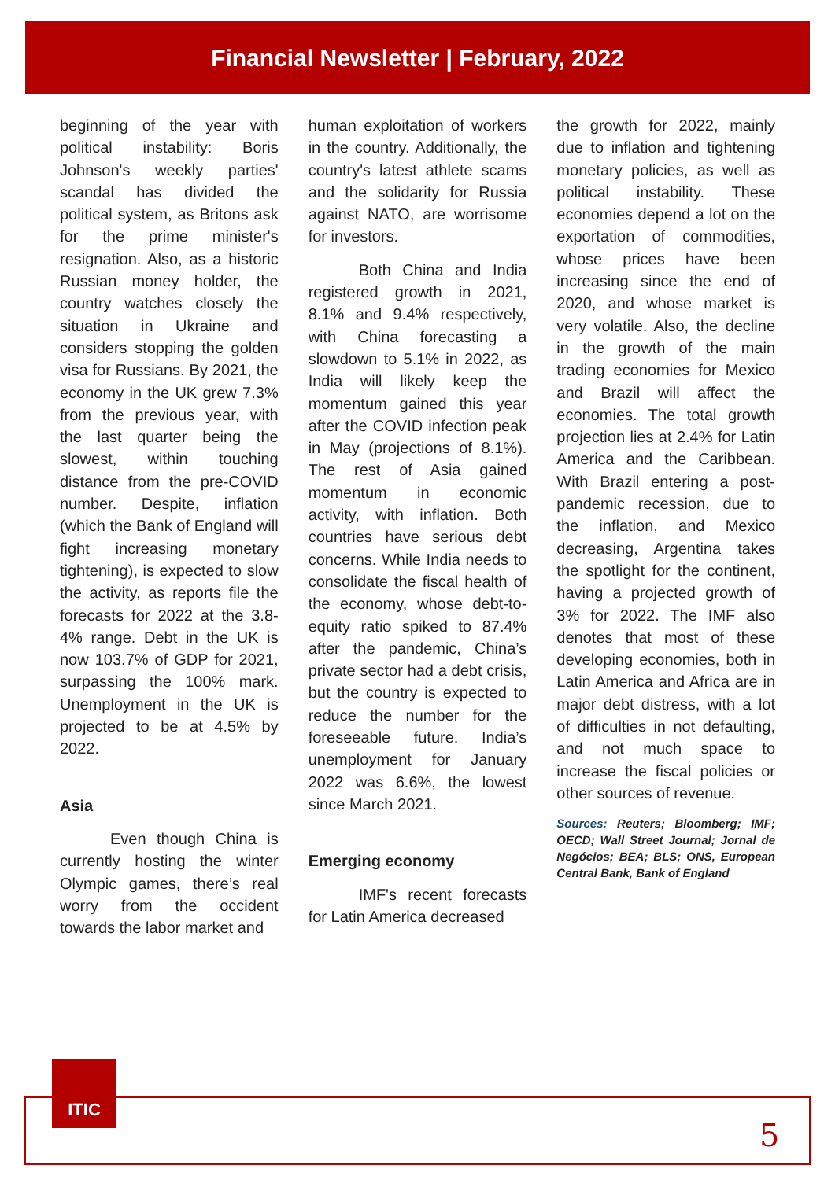Financial Newsletter | February, 2022
beginning of the year with political instability: Boris Johnson's weekly parties' scandal has divided the political system, as Britons ask for the prime minister's resignation. Also, as a historic Russian money holder, the country watches closely the situation in Ukraine and considers stopping the golden visa for Russians. By 2021, the economy in the UK grew 7.3% from the previous year, with the last quarter being the slowest, within touching distance from the pre-COVID number. Despite, inflation (which the Bank of England will fight increasing monetary tightening), is expected to slow the activity, as reports file the forecasts for 2022 at the 3.8-4% range. Debt in the UK is now 103.7% of GDP for 2021, surpassing the 100% mark. Unemployment in the UK is projected to be at 4.5% by 2022.
Asia
Even though China is currently hosting the winter Olympic games, there’s real worry from the occident towards the labor market and
human exploitation of workers in the country. Additionally, the country's latest athlete scams and the solidarity for Russia against NATO, are worrisome for investors.
Both China and India registered growth in 2021, 8.1% and 9.4% respectively, with China forecasting a slowdown to 5.1% in 2022, as India will likely keep the momentum gained this year after the COVID infection peak in May (projections of 8.1%). The rest of Asia gained momentum in economic activity, with inflation. Both countries have serious debt concerns. While India needs to consolidate the fiscal health of the economy, whose debt-to-equity ratio spiked to 87.4% after the pandemic, China’s private sector had a debt crisis, but the country is expected to reduce the number for the foreseeable future. India’s unemployment for January 2022 was 6.6%, the lowest since March 2021.
Emerging economy
IMF's recent forecasts for Latin America decreased
the growth for 2022, mainly due to inflation and tightening monetary policies, as well as political instability. These economies depend a lot on the exportation of commodities, whose prices have been increasing since the end of 2020, and whose market is very volatile. Also, the decline in the growth of the main trading economies for Mexico and Brazil will affect the economies. The total growth projection lies at 2.4% for Latin America and the Caribbean. With Brazil entering a post-pandemic recession, due to the inflation, and Mexico decreasing, Argentina takes the spotlight for the continent, having a projected growth of 3% for 2022. The IMF also denotes that most of these developing economies, both in Latin America and Africa are in major debt distress, with a lot of difficulties in not defaulting, and not much space to increase the fiscal policies or other sources of revenue.
Sources: Reuters; Bloomberg; IMF; OECD; Wall Street Journal; Jornal de Negócios; BEA; BLS; ONS, European Central Bank, Bank of England
ITIC
5